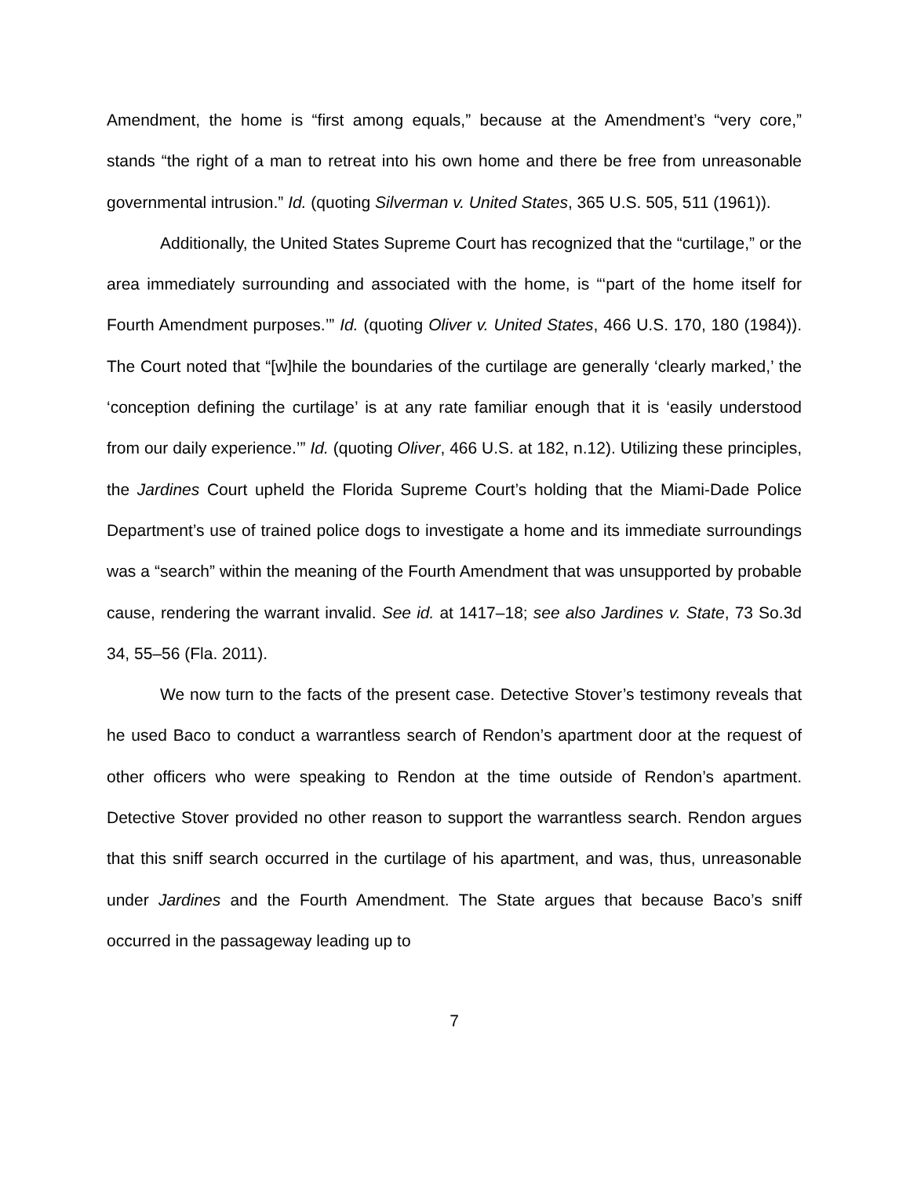Amendment, the home is “first among equals,” because at the Amendment’s “very core,” stands “the right of a man to retreat into his own home and there be free from unreasonable governmental intrusion.” Id. (quoting Silverman v. United States, 365 U.S. 505, 511 (1961)).
Additionally, the United States Supreme Court has recognized that the “curtilage,” or the area immediately surrounding and associated with the home, is “‘part of the home itself for Fourth Amendment purposes.’” Id. (quoting Oliver v. United States, 466 U.S. 170, 180 (1984)). The Court noted that “[w]hile the boundaries of the curtilage are generally ‘clearly marked,’ the ‘conception defining the curtilage’ is at any rate familiar enough that it is ‘easily understood from our daily experience.’” Id. (quoting Oliver, 466 U.S. at 182, n.12). Utilizing these principles, the Jardines Court upheld the Florida Supreme Court’s holding that the Miami-Dade Police Department’s use of trained police dogs to investigate a home and its immediate surroundings was a “search” within the meaning of the Fourth Amendment that was unsupported by probable cause, rendering the warrant invalid. See id. at 1417–18; see also Jardines v. State, 73 So.3d 34, 55–56 (Fla. 2011).
We now turn to the facts of the present case. Detective Stover’s testimony reveals that he used Baco to conduct a warrantless search of Rendon’s apartment door at the request of other officers who were speaking to Rendon at the time outside of Rendon’s apartment. Detective Stover provided no other reason to support the warrantless search. Rendon argues that this sniff search occurred in the curtilage of his apartment, and was, thus, unreasonable under Jardines and the Fourth Amendment. The State argues that because Baco’s sniff occurred in the passageway leading up to
7